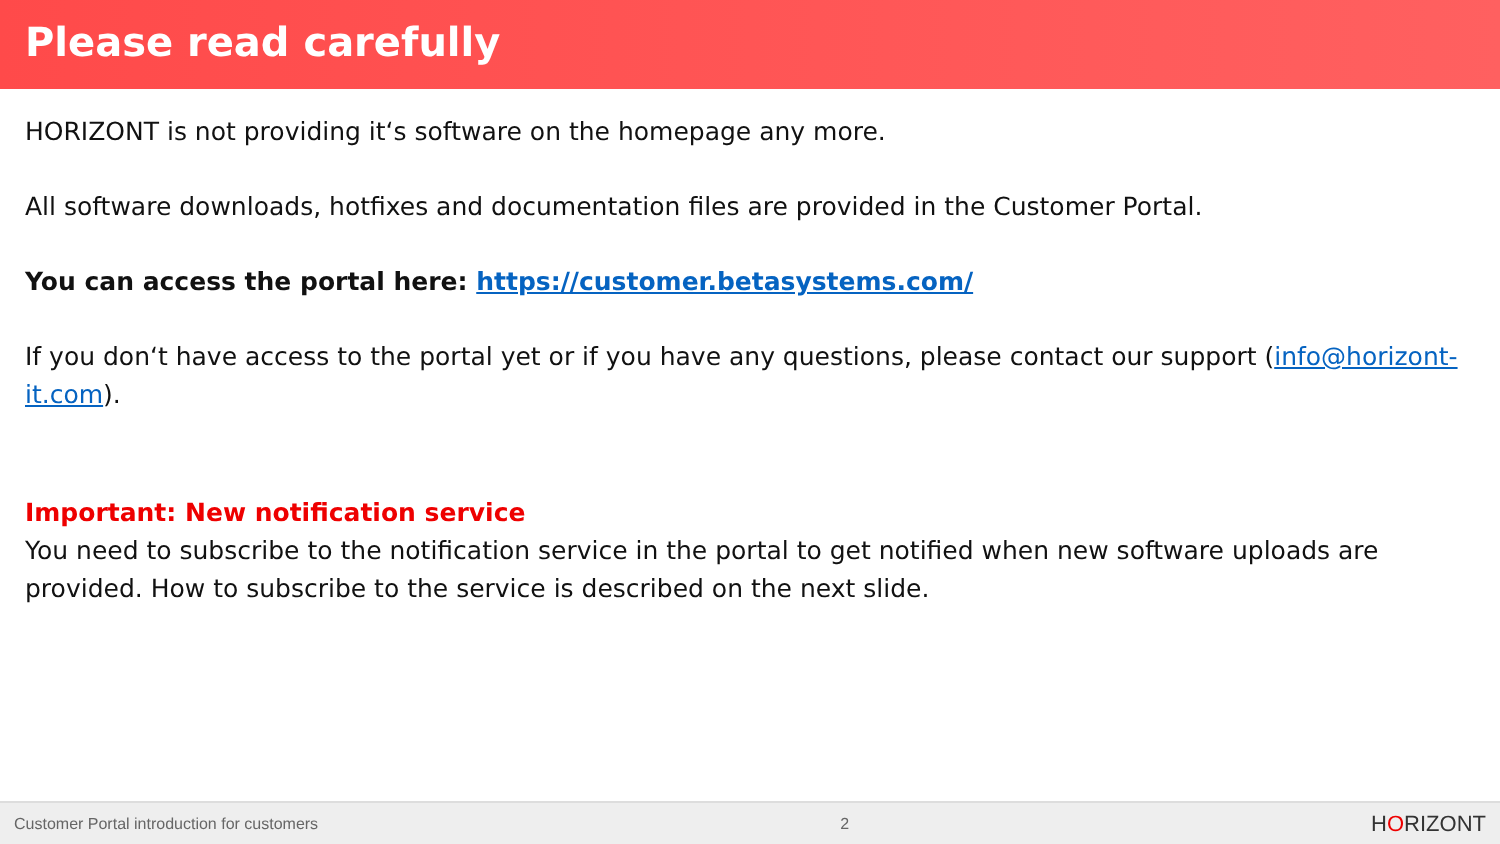Please read carefully
HORIZONT is not providing it‘s software on the homepage any more.
All software downloads, hotfixes and documentation files are provided in the Customer Portal.
You can access the portal here: https://customer.betasystems.com/
If you don‘t have access to the portal yet or if you have any questions, please contact our support (info@horizont-it.com).
Important: New notification service
You need to subscribe to the notification service in the portal to get notified when new software uploads are provided. How to subscribe to the service is described on the next slide.
Customer Portal introduction for customers 2 HORIZONT